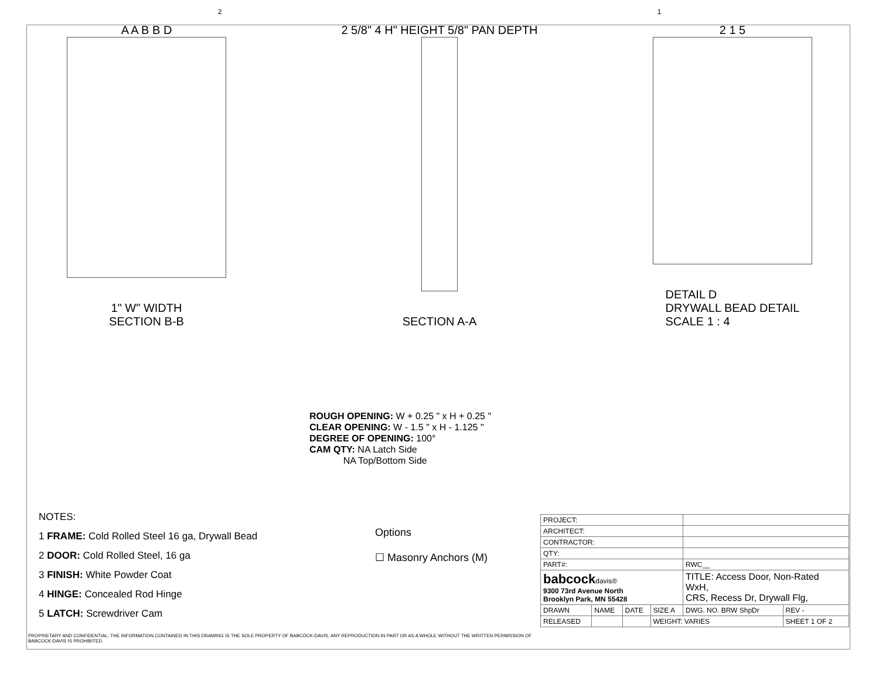2 1
A A B B D
1" W" WIDTH
SECTION B-B
2 5/8" 4 H" HEIGHT 5/8" PAN DEPTH
SECTION A-A
2 1 5
DETAIL D
DRYWALL BEAD DETAIL
SCALE 1 : 4
ROUGH OPENING: W + 0.25 " x H + 0.25 "
CLEAR OPENING: W - 1.5 " x H - 1.125 "
DEGREE OF OPENING: 100°
CAM QTY: NA Latch Side
NA Top/Bottom Side
NOTES:
1 FRAME: Cold Rolled Steel 16 ga, Drywall Bead
2 DOOR: Cold Rolled Steel, 16 ga
3 FINISH: White Powder Coat
4 HINGE: Concealed Rod Hinge
5 LATCH: Screwdriver Cam
Options
☐ Masonry Anchors (M)
| PROJECT: | | | | | |
| ARCHITECT: | | | | | |
| CONTRACTOR: | | | | | |
| QTY: | | | | | |
| PART#: | | | | RWC__ | |
| babcock davis® 9300 73rd Avenue North Brooklyn Park, MN 55428 | | | | TITLE: Access Door, Non-Rated WxH, CRS, Recess Dr, Drywall Flg, | |
| DRAWN | NAME | DATE | SIZE A | DWG. NO. BRW ShpDr | REV - |
| RELEASED | | | WEIGHT: VARIES | | SHEET 1 OF 2 |
PROPRIETARY AND CONFIDENTIAL: THE INFORMATION CONTAINED IN THIS DRAWING IS THE SOLE PROPERTY OF BABCOCK-DAVIS. ANY REPRODUCTION IN PART OR AS A WHOLE WITHOUT THE WRITTEN PERMISSION OF BABCOCK-DAVIS IS PROHIBITED.